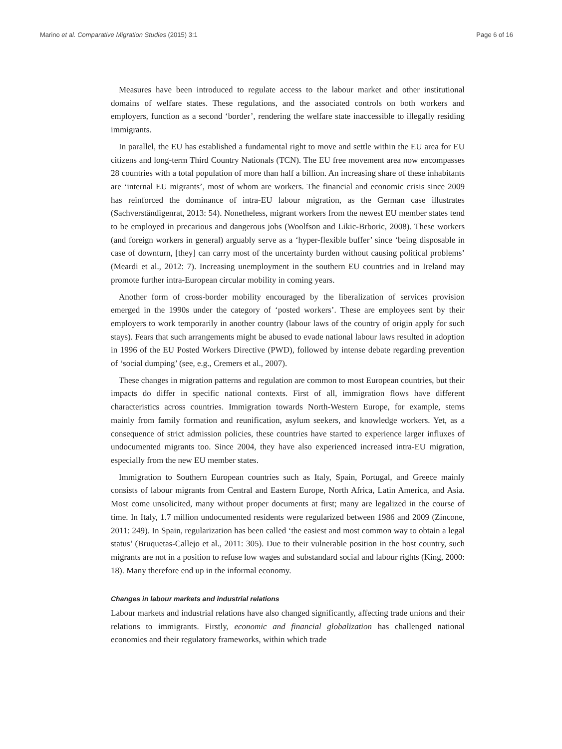Marino et al. Comparative Migration Studies (2015) 3:1 Page 6 of 16
Measures have been introduced to regulate access to the labour market and other institutional domains of welfare states. These regulations, and the associated controls on both workers and employers, function as a second ‘border’, rendering the welfare state inaccessible to illegally residing immigrants.
In parallel, the EU has established a fundamental right to move and settle within the EU area for EU citizens and long-term Third Country Nationals (TCN). The EU free movement area now encompasses 28 countries with a total population of more than half a billion. An increasing share of these inhabitants are ‘internal EU migrants’, most of whom are workers. The financial and economic crisis since 2009 has reinforced the dominance of intra-EU labour migration, as the German case illustrates (Sachverständigenrat, 2013: 54). Nonetheless, migrant workers from the newest EU member states tend to be employed in precarious and dangerous jobs (Woolfson and Likic-Brboric, 2008). These workers (and foreign workers in general) arguably serve as a ‘hyper-flexible buffer’ since ‘being disposable in case of downturn, [they] can carry most of the uncertainty burden without causing political problems’ (Meardi et al., 2012: 7). Increasing unemployment in the southern EU countries and in Ireland may promote further intra-European circular mobility in coming years.
Another form of cross-border mobility encouraged by the liberalization of services provision emerged in the 1990s under the category of ‘posted workers’. These are employees sent by their employers to work temporarily in another country (labour laws of the country of origin apply for such stays). Fears that such arrangements might be abused to evade national labour laws resulted in adoption in 1996 of the EU Posted Workers Directive (PWD), followed by intense debate regarding prevention of ‘social dumping’ (see, e.g., Cremers et al., 2007).
These changes in migration patterns and regulation are common to most European countries, but their impacts do differ in specific national contexts. First of all, immigration flows have different characteristics across countries. Immigration towards North-Western Europe, for example, stems mainly from family formation and reunification, asylum seekers, and knowledge workers. Yet, as a consequence of strict admission policies, these countries have started to experience larger influxes of undocumented migrants too. Since 2004, they have also experienced increased intra-EU migration, especially from the new EU member states.
Immigration to Southern European countries such as Italy, Spain, Portugal, and Greece mainly consists of labour migrants from Central and Eastern Europe, North Africa, Latin America, and Asia. Most come unsolicited, many without proper documents at first; many are legalized in the course of time. In Italy, 1.7 million undocumented residents were regularized between 1986 and 2009 (Zincone, 2011: 249). In Spain, regularization has been called ‘the easiest and most common way to obtain a legal status’ (Bruquetas-Callejo et al., 2011: 305). Due to their vulnerable position in the host country, such migrants are not in a position to refuse low wages and substandard social and labour rights (King, 2000: 18). Many therefore end up in the informal economy.
Changes in labour markets and industrial relations
Labour markets and industrial relations have also changed significantly, affecting trade unions and their relations to immigrants. Firstly, economic and financial globalization has challenged national economies and their regulatory frameworks, within which trade